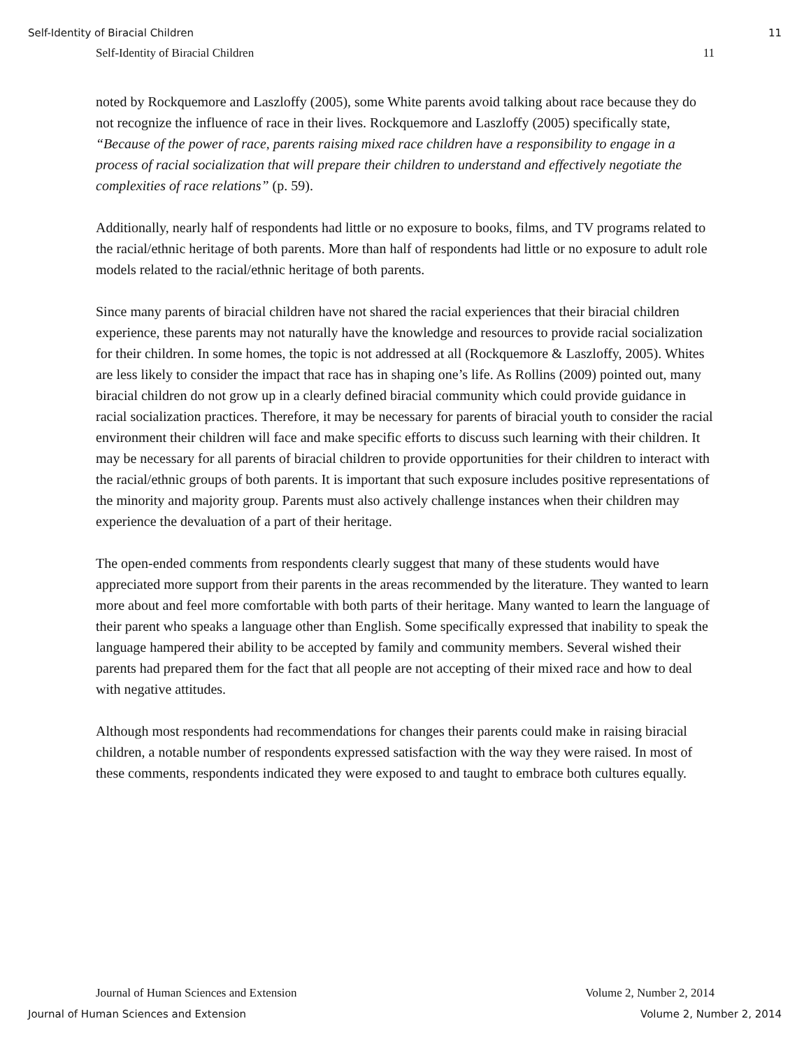Self-Identity of Biracial Children 11
Self-Identity of Biracial Children 11
noted by Rockquemore and Laszloffy (2005), some White parents avoid talking about race because they do not recognize the influence of race in their lives. Rockquemore and Laszloffy (2005) specifically state, “Because of the power of race, parents raising mixed race children have a responsibility to engage in a process of racial socialization that will prepare their children to understand and effectively negotiate the complexities of race relations” (p. 59).
Additionally, nearly half of respondents had little or no exposure to books, films, and TV programs related to the racial/ethnic heritage of both parents. More than half of respondents had little or no exposure to adult role models related to the racial/ethnic heritage of both parents.
Since many parents of biracial children have not shared the racial experiences that their biracial children experience, these parents may not naturally have the knowledge and resources to provide racial socialization for their children. In some homes, the topic is not addressed at all (Rockquemore & Laszloffy, 2005). Whites are less likely to consider the impact that race has in shaping one’s life. As Rollins (2009) pointed out, many biracial children do not grow up in a clearly defined biracial community which could provide guidance in racial socialization practices. Therefore, it may be necessary for parents of biracial youth to consider the racial environment their children will face and make specific efforts to discuss such learning with their children. It may be necessary for all parents of biracial children to provide opportunities for their children to interact with the racial/ethnic groups of both parents. It is important that such exposure includes positive representations of the minority and majority group. Parents must also actively challenge instances when their children may experience the devaluation of a part of their heritage.
The open-ended comments from respondents clearly suggest that many of these students would have appreciated more support from their parents in the areas recommended by the literature. They wanted to learn more about and feel more comfortable with both parts of their heritage. Many wanted to learn the language of their parent who speaks a language other than English. Some specifically expressed that inability to speak the language hampered their ability to be accepted by family and community members. Several wished their parents had prepared them for the fact that all people are not accepting of their mixed race and how to deal with negative attitudes.
Although most respondents had recommendations for changes their parents could make in raising biracial children, a notable number of respondents expressed satisfaction with the way they were raised. In most of these comments, respondents indicated they were exposed to and taught to embrace both cultures equally.
Journal of Human Sciences and Extension Volume 2, Number 2, 2014
Journal of Human Sciences and Extension Volume 2, Number 2, 2014